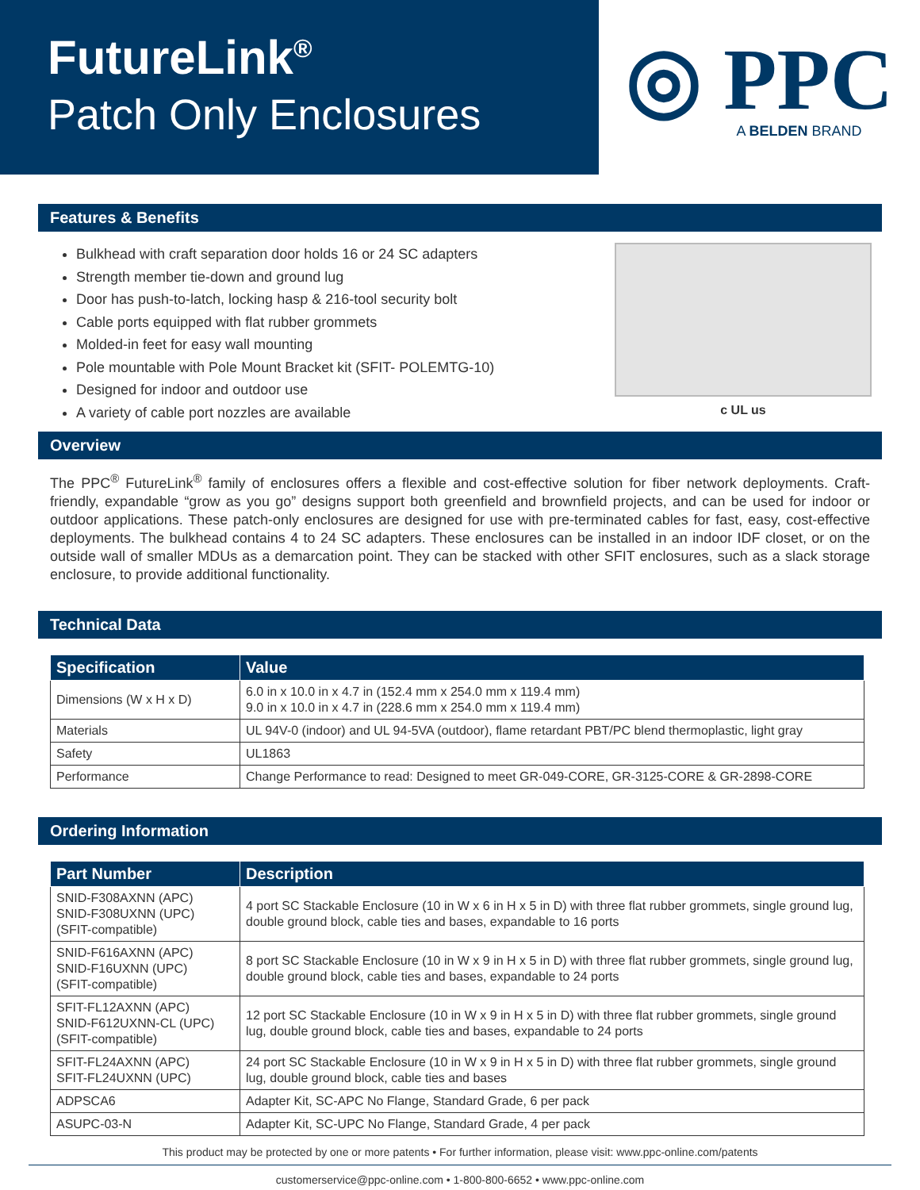FutureLink<sup>®</sup>
Patch Only Enclosures
◎ PPC
A BELDEN BRAND
Features & Benefits
Bulkhead with craft separation door holds 16 or 24 SC adapters
Strength member tie-down and ground lug
Door has push-to-latch, locking hasp & 216-tool security bolt
Cable ports equipped with flat rubber grommets
Molded-in feet for easy wall mounting
Pole mountable with Pole Mount Bracket kit (SFIT- POLEMTG-10)
Designed for indoor and outdoor use
A variety of cable port nozzles are available
c UL us
Overview
The PPC<sup>®</sup> FutureLink<sup>®</sup> family of enclosures offers a flexible and cost-effective solution for fiber network deployments. Craft-friendly, expandable “grow as you go” designs support both greenfield and brownfield projects, and can be used for indoor or outdoor applications. These patch-only enclosures are designed for use with pre-terminated cables for fast, easy, cost-effective deployments. The bulkhead contains 4 to 24 SC adapters. These enclosures can be installed in an indoor IDF closet, or on the outside wall of smaller MDUs as a demarcation point. They can be stacked with other SFIT enclosures, such as a slack storage enclosure, to provide additional functionality.
Technical Data
| Specification | Value |
| --- | --- |
| Dimensions (W x H x D) | 6.0 in x 10.0 in x 4.7 in (152.4 mm x 254.0 mm x 119.4 mm) 9.0 in x 10.0 in x 4.7 in (228.6 mm x 254.0 mm x 119.4 mm) |
| Materials | UL 94V-0 (indoor) and UL 94-5VA (outdoor), flame retardant PBT/PC blend thermoplastic, light gray |
| Safety | UL1863 |
| Performance | Change Performance to read: Designed to meet GR-049-CORE, GR-3125-CORE & GR-2898-CORE |
Ordering Information
| Part Number | Description |
| --- | --- |
| SNID-F308AXNN (APC) SNID-F308UXNN (UPC) (SFIT-compatible) | 4 port SC Stackable Enclosure (10 in W x 6 in H x 5 in D) with three flat rubber grommets, single ground lug, double ground block, cable ties and bases, expandable to 16 ports |
| SNID-F616AXNN (APC) SNID-F16UXNN (UPC) (SFIT-compatible) | 8 port SC Stackable Enclosure (10 in W x 9 in H x 5 in D) with three flat rubber grommets, single ground lug, double ground block, cable ties and bases, expandable to 24 ports |
| SFIT-FL12AXNN (APC) SNID-F612UXNN-CL (UPC) (SFIT-compatible) | 12 port SC Stackable Enclosure (10 in W x 9 in H x 5 in D) with three flat rubber grommets, single ground lug, double ground block, cable ties and bases, expandable to 24 ports |
| SFIT-FL24AXNN (APC) SFIT-FL24UXNN (UPC) | 24 port SC Stackable Enclosure (10 in W x 9 in H x 5 in D) with three flat rubber grommets, single ground lug, double ground block, cable ties and bases |
| ADPSCA6 | Adapter Kit, SC-APC No Flange, Standard Grade, 6 per pack |
| ASUPC-03-N | Adapter Kit, SC-UPC No Flange, Standard Grade, 4 per pack |
This product may be protected by one or more patents • For further information, please visit: www.ppc-online.com/patents
customerservice@ppc-online.com • 1-800-800-6652 • www.ppc-online.com